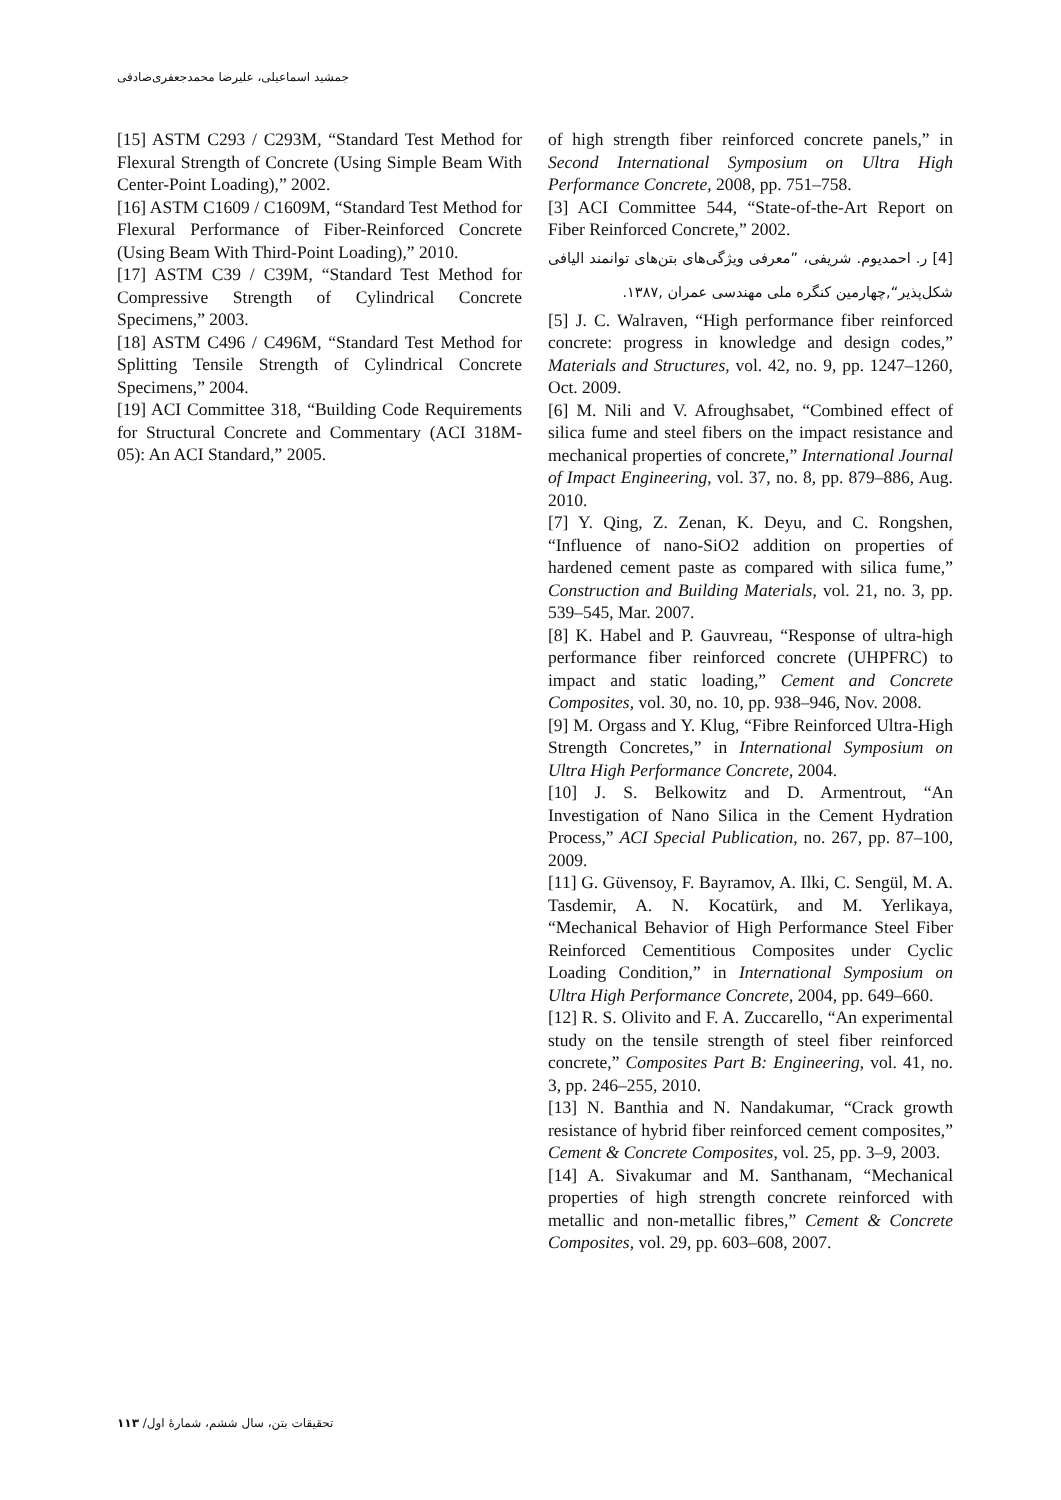جمشید اسماعیلی، علیرضا محمدجعفری‌صادقی
[15] ASTM C293 / C293M, “Standard Test Method for Flexural Strength of Concrete (Using Simple Beam With Center-Point Loading),” 2002.
[16] ASTM C1609 / C1609M, “Standard Test Method for Flexural Performance of Fiber-Reinforced Concrete (Using Beam With Third-Point Loading),” 2010.
[17] ASTM C39 / C39M, “Standard Test Method for Compressive Strength of Cylindrical Concrete Specimens,” 2003.
[18] ASTM C496 / C496M, “Standard Test Method for Splitting Tensile Strength of Cylindrical Concrete Specimens,” 2004.
[19] ACI Committee 318, “Building Code Requirements for Structural Concrete and Commentary (ACI 318M-05): An ACI Standard,” 2005.
of high strength fiber reinforced concrete panels,” in Second International Symposium on Ultra High Performance Concrete, 2008, pp. 751–758.
[3] ACI Committee 544, “State-of-the-Art Report on Fiber Reinforced Concrete,” 2002.
[4] ر. احمدیوم. شریفی، ”معرفی ویژگی‌های بتن‌های توانمند الیافی شکل‌پذیر“,چهارمین کنگره ملی مهندسی عمران ,۱۳۸۷.
[5] J. C. Walraven, “High performance fiber reinforced concrete: progress in knowledge and design codes,” Materials and Structures, vol. 42, no. 9, pp. 1247–1260, Oct. 2009.
[6] M. Nili and V. Afroughsabet, “Combined effect of silica fume and steel fibers on the impact resistance and mechanical properties of concrete,” International Journal of Impact Engineering, vol. 37, no. 8, pp. 879–886, Aug. 2010.
[7] Y. Qing, Z. Zenan, K. Deyu, and C. Rongshen, “Influence of nano-SiO2 addition on properties of hardened cement paste as compared with silica fume,” Construction and Building Materials, vol. 21, no. 3, pp. 539–545, Mar. 2007.
[8] K. Habel and P. Gauvreau, “Response of ultra-high performance fiber reinforced concrete (UHPFRC) to impact and static loading,” Cement and Concrete Composites, vol. 30, no. 10, pp. 938–946, Nov. 2008.
[9] M. Orgass and Y. Klug, “Fibre Reinforced Ultra-High Strength Concretes,” in International Symposium on Ultra High Performance Concrete, 2004.
[10] J. S. Belkowitz and D. Armentrout, “An Investigation of Nano Silica in the Cement Hydration Process,” ACI Special Publication, no. 267, pp. 87–100, 2009.
[11] G. Güvensoy, F. Bayramov, A. Ilki, C. Sengül, M. A. Tasdemir, A. N. Kocatürk, and M. Yerlikaya, “Mechanical Behavior of High Performance Steel Fiber Reinforced Cementitious Composites under Cyclic Loading Condition,” in International Symposium on Ultra High Performance Concrete, 2004, pp. 649–660.
[12] R. S. Olivito and F. A. Zuccarello, “An experimental study on the tensile strength of steel fiber reinforced concrete,” Composites Part B: Engineering, vol. 41, no. 3, pp. 246–255, 2010.
[13] N. Banthia and N. Nandakumar, “Crack growth resistance of hybrid fiber reinforced cement composites,” Cement & Concrete Composites, vol. 25, pp. 3–9, 2003.
[14] A. Sivakumar and M. Santhanam, “Mechanical properties of high strength concrete reinforced with metallic and non-metallic fibres,” Cement & Concrete Composites, vol. 29, pp. 603–608, 2007.
تحقیقات بتن، سال ششم، شمارهٔ اول/ ۱۱۳